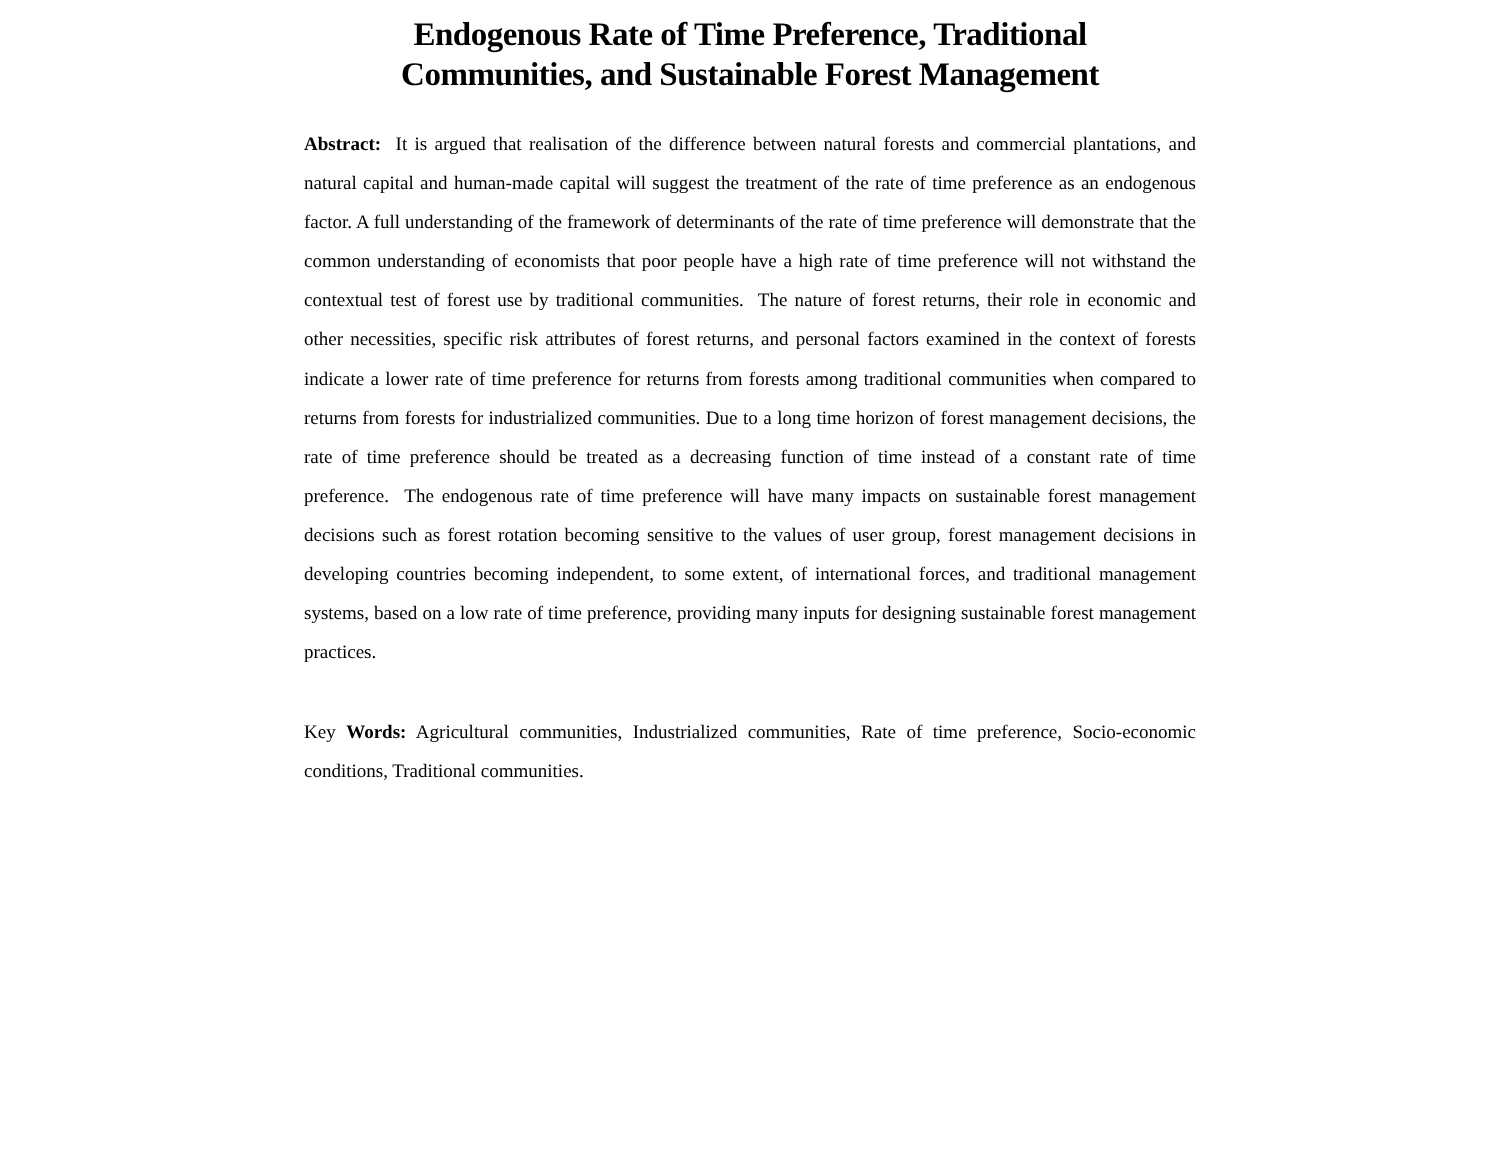Endogenous Rate of Time Preference, Traditional
Communities, and Sustainable Forest Management
Abstract: It is argued that realisation of the difference between natural forests and commercial plantations, and natural capital and human-made capital will suggest the treatment of the rate of time preference as an endogenous factor. A full understanding of the framework of determinants of the rate of time preference will demonstrate that the common understanding of economists that poor people have a high rate of time preference will not withstand the contextual test of forest use by traditional communities. The nature of forest returns, their role in economic and other necessities, specific risk attributes of forest returns, and personal factors examined in the context of forests indicate a lower rate of time preference for returns from forests among traditional communities when compared to returns from forests for industrialized communities. Due to a long time horizon of forest management decisions, the rate of time preference should be treated as a decreasing function of time instead of a constant rate of time preference. The endogenous rate of time preference will have many impacts on sustainable forest management decisions such as forest rotation becoming sensitive to the values of user group, forest management decisions in developing countries becoming independent, to some extent, of international forces, and traditional management systems, based on a low rate of time preference, providing many inputs for designing sustainable forest management practices.
Key Words: Agricultural communities, Industrialized communities, Rate of time preference, Socio-economic conditions, Traditional communities.